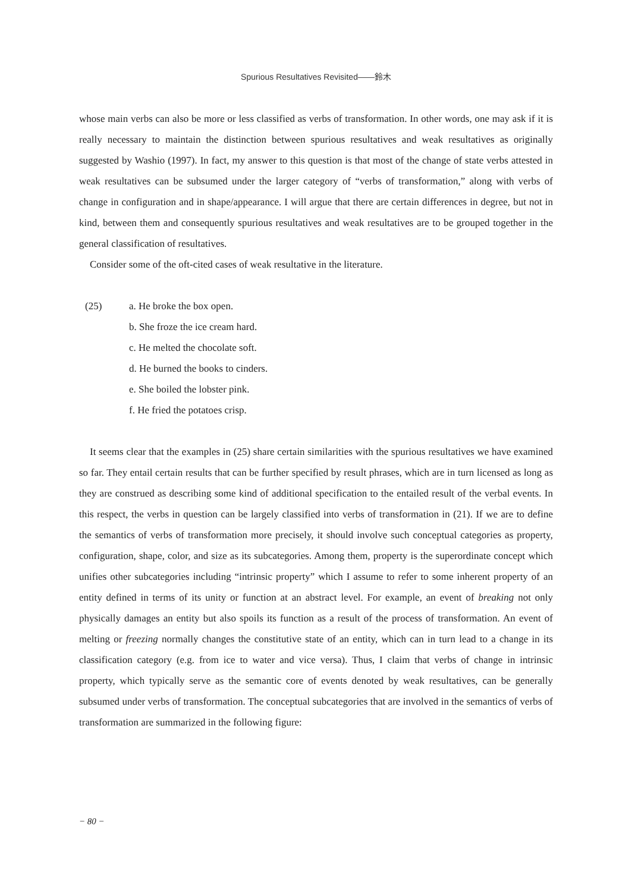Spurious Resultatives Revisited——鈴木
whose main verbs can also be more or less classified as verbs of transformation. In other words, one may ask if it is really necessary to maintain the distinction between spurious resultatives and weak resultatives as originally suggested by Washio (1997). In fact, my answer to this question is that most of the change of state verbs attested in weak resultatives can be subsumed under the larger category of “verbs of transformation,” along with verbs of change in configuration and in shape/appearance. I will argue that there are certain differences in degree, but not in kind, between them and consequently spurious resultatives and weak resultatives are to be grouped together in the general classification of resultatives.
Consider some of the oft-cited cases of weak resultative in the literature.
(25) a. He broke the box open.
b. She froze the ice cream hard.
c. He melted the chocolate soft.
d. He burned the books to cinders.
e. She boiled the lobster pink.
f. He fried the potatoes crisp.
It seems clear that the examples in (25) share certain similarities with the spurious resultatives we have examined so far. They entail certain results that can be further specified by result phrases, which are in turn licensed as long as they are construed as describing some kind of additional specification to the entailed result of the verbal events. In this respect, the verbs in question can be largely classified into verbs of transformation in (21). If we are to define the semantics of verbs of transformation more precisely, it should involve such conceptual categories as property, configuration, shape, color, and size as its subcategories. Among them, property is the superordinate concept which unifies other subcategories including “intrinsic property” which I assume to refer to some inherent property of an entity defined in terms of its unity or function at an abstract level. For example, an event of breaking not only physically damages an entity but also spoils its function as a result of the process of transformation. An event of melting or freezing normally changes the constitutive state of an entity, which can in turn lead to a change in its classification category (e.g. from ice to water and vice versa). Thus, I claim that verbs of change in intrinsic property, which typically serve as the semantic core of events denoted by weak resultatives, can be generally subsumed under verbs of transformation. The conceptual subcategories that are involved in the semantics of verbs of transformation are summarized in the following figure:
− 80 −